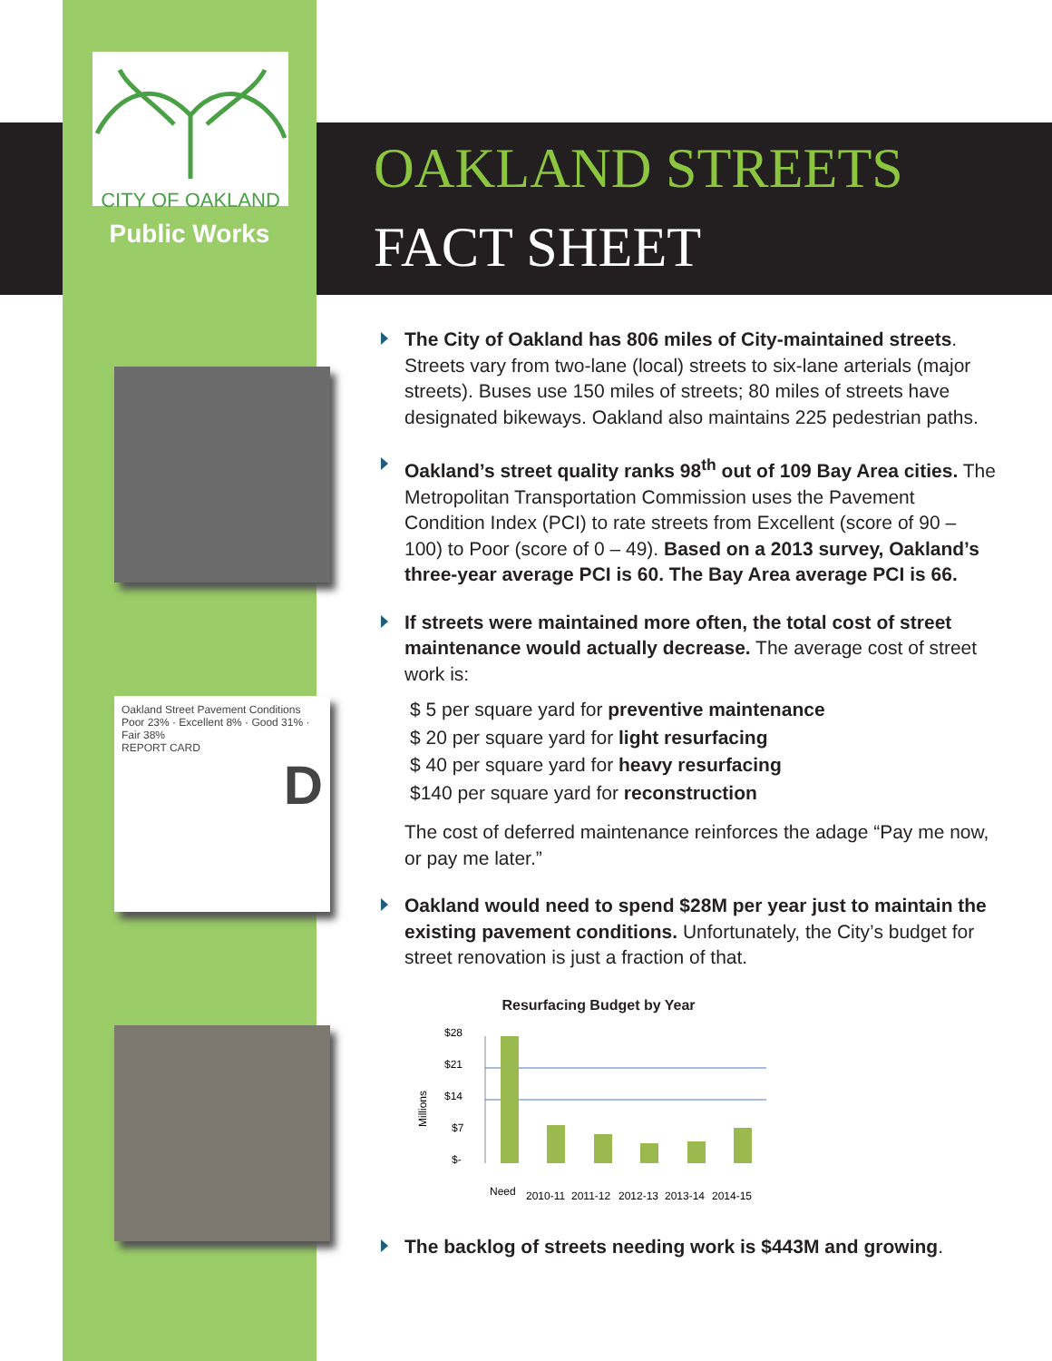CITY OF OAKLAND
Public Works
Oakland Street Pavement Conditions
Poor 23% · Excellent 8% · Good 31% · Fair 38%
REPORT CARD
D
OAKLAND STREETS
FACT SHEET
The City of Oakland has 806 miles of City-maintained streets. Streets vary from two-lane (local) streets to six-lane arterials (major streets). Buses use 150 miles of streets; 80 miles of streets have designated bikeways. Oakland also maintains 225 pedestrian paths.
Oakland’s street quality ranks 98<sup>th</sup> out of 109 Bay Area cities. The Metropolitan Transportation Commission uses the Pavement Condition Index (PCI) to rate streets from Excellent (score of 90 – 100) to Poor (score of 0 – 49). Based on a 2013 survey, Oakland’s three-year average PCI is 60. The Bay Area average PCI is 66.
If streets were maintained more often, the total cost of street maintenance would actually decrease. The average cost of street work is:
$ 5 per square yard for preventive maintenance
$ 20 per square yard for light resurfacing
$ 40 per square yard for heavy resurfacing
$140 per square yard for reconstruction
The cost of deferred maintenance reinforces the adage “Pay me now, or pay me later.”
Oakland would need to spend $28M per year just to maintain the existing pavement conditions. Unfortunately, the City’s budget for street renovation is just a fraction of that.
Resurfacing Budget by Year
Millions
$28
$21
$14
$7
$-
Need
2010-11
2011-12
2012-13
2013-14
2014-15
The backlog of streets needing work is $443M and growing.